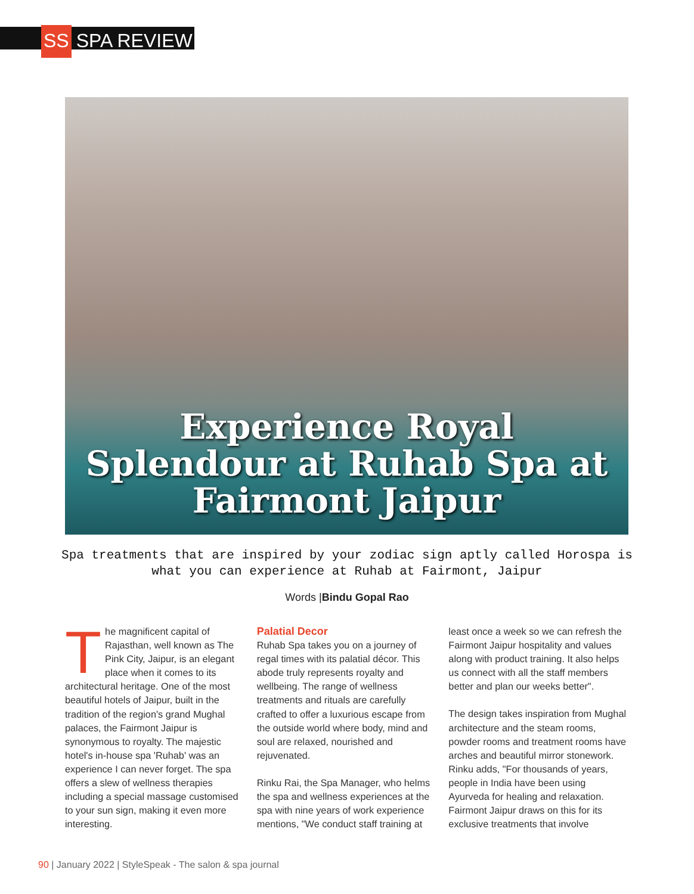SS SPA REVIEW
Experience Royal
Splendour at Ruhab Spa at
Fairmont Jaipur
Spa treatments that are inspired by your zodiac sign aptly called Horospa is what you can experience at Ruhab at Fairmont, Jaipur
Words |Bindu Gopal Rao
The magnificent capital of Rajasthan, well known as The Pink City, Jaipur, is an elegant place when it comes to its architectural heritage. One of the most beautiful hotels of Jaipur, built in the tradition of the region's grand Mughal palaces, the Fairmont Jaipur is synonymous to royalty. The majestic hotel's in-house spa 'Ruhab' was an experience I can never forget. The spa offers a slew of wellness therapies including a special massage customised to your sun sign, making it even more interesting.
Palatial Decor
Ruhab Spa takes you on a journey of regal times with its palatial décor. This abode truly represents royalty and wellbeing. The range of wellness treatments and rituals are carefully crafted to offer a luxurious escape from the outside world where body, mind and soul are relaxed, nourished and rejuvenated.
Rinku Rai, the Spa Manager, who helms the spa and wellness experiences at the spa with nine years of work experience mentions, "We conduct staff training at
least once a week so we can refresh the Fairmont Jaipur hospitality and values along with product training. It also helps us connect with all the staff members better and plan our weeks better".
The design takes inspiration from Mughal architecture and the steam rooms, powder rooms and treatment rooms have arches and beautiful mirror stonework. Rinku adds, "For thousands of years, people in India have been using Ayurveda for healing and relaxation. Fairmont Jaipur draws on this for its exclusive treatments that involve
90 | January 2022 | StyleSpeak - The salon & spa journal